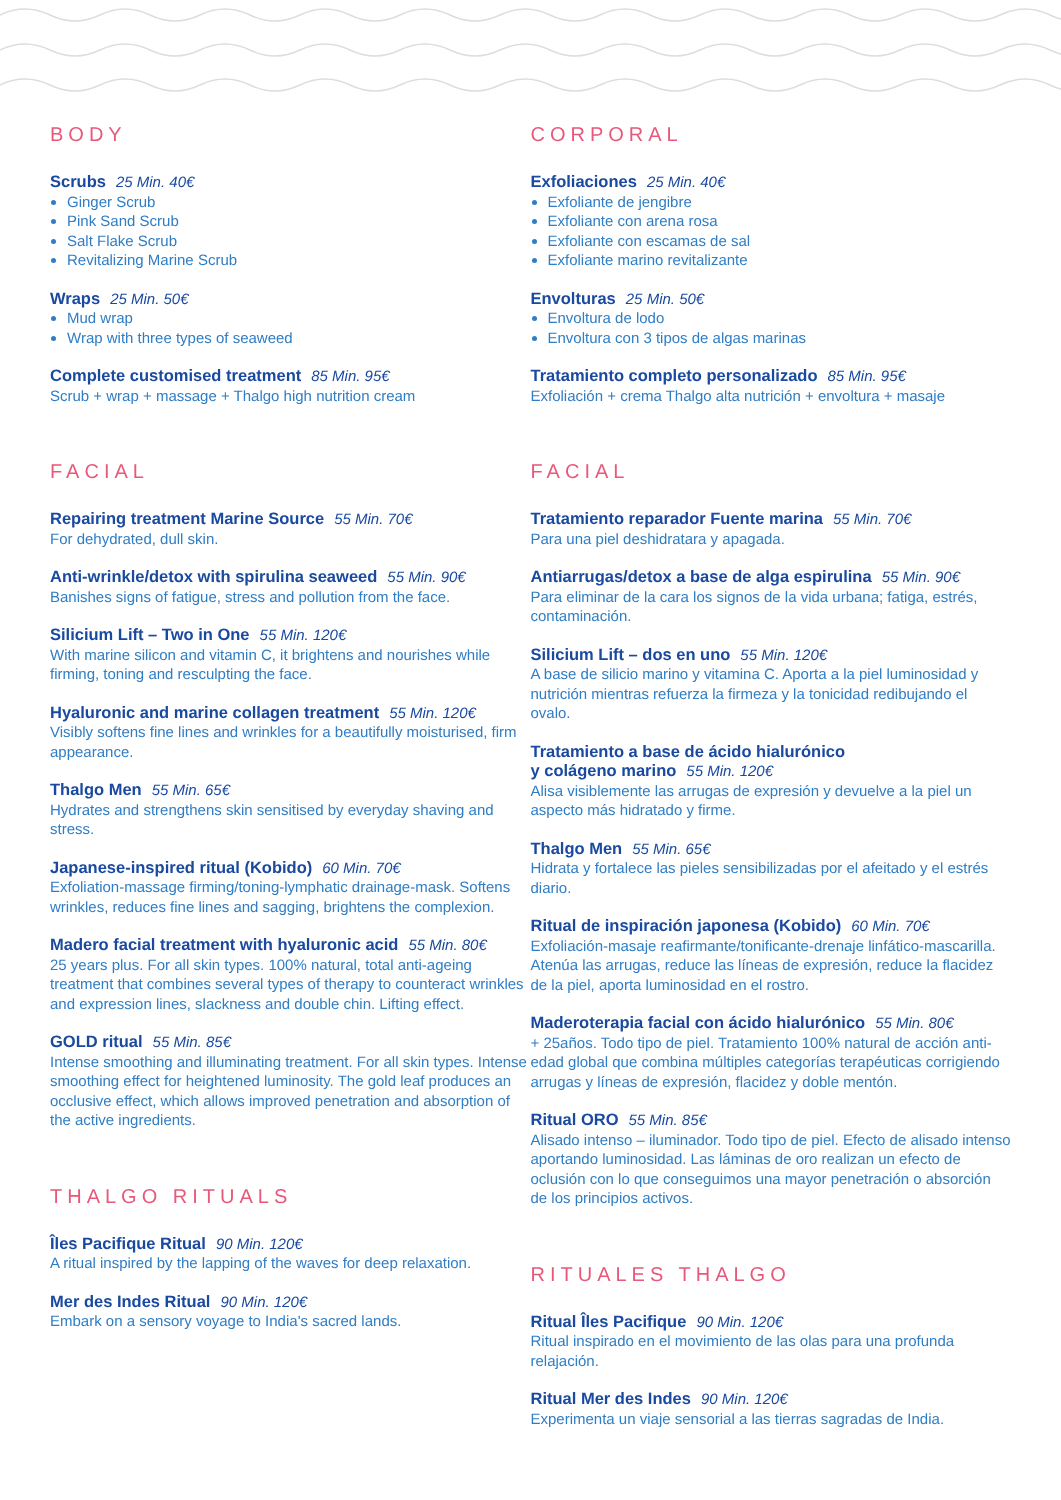BODY
Scrubs 25 Min. 40€
Ginger Scrub
Pink Sand Scrub
Salt Flake Scrub
Revitalizing Marine Scrub
Wraps 25 Min. 50€
Mud wrap
Wrap with three types of seaweed
Complete customised treatment 85 Min. 95€
Scrub + wrap + massage + Thalgo high nutrition cream
FACIAL
Repairing treatment Marine Source 55 Min. 70€
For dehydrated, dull skin.
Anti-wrinkle/detox with spirulina seaweed 55 Min. 90€
Banishes signs of fatigue, stress and pollution from the face.
Silicium Lift – Two in One 55 Min. 120€
With marine silicon and vitamin C, it brightens and nourishes while firming, toning and resculpting the face.
Hyaluronic and marine collagen treatment 55 Min. 120€
Visibly softens fine lines and wrinkles for a beautifully moisturised, firm appearance.
Thalgo Men 55 Min. 65€
Hydrates and strengthens skin sensitised by everyday shaving and stress.
Japanese-inspired ritual (Kobido) 60 Min. 70€
Exfoliation-massage firming/toning-lymphatic drainage-mask. Softens wrinkles, reduces fine lines and sagging, brightens the complexion.
Madero facial treatment with hyaluronic acid 55 Min. 80€
25 years plus. For all skin types. 100% natural, total anti-ageing treatment that combines several types of therapy to counteract wrinkles and expression lines, slackness and double chin. Lifting effect.
GOLD ritual 55 Min. 85€
Intense smoothing and illuminating treatment. For all skin types. Intense smoothing effect for heightened luminosity. The gold leaf produces an occlusive effect, which allows improved penetration and absorption of the active ingredients.
THALGO RITUALS
Îles Pacifique Ritual 90 Min. 120€
A ritual inspired by the lapping of the waves for deep relaxation.
Mer des Indes Ritual 90 Min. 120€
Embark on a sensory voyage to India's sacred lands.
CORPORAL
Exfoliaciones 25 Min. 40€
Exfoliante de jengibre
Exfoliante con arena rosa
Exfoliante con escamas de sal
Exfoliante marino revitalizante
Envolturas 25 Min. 50€
Envoltura de lodo
Envoltura con 3 tipos de algas marinas
Tratamiento completo personalizado 85 Min. 95€
Exfoliación + crema Thalgo alta nutrición + envoltura + masaje
FACIAL
Tratamiento reparador Fuente marina 55 Min. 70€
Para una piel deshidratara y apagada.
Antiarrugas/detox a base de alga espirulina 55 Min. 90€
Para eliminar de la cara los signos de la vida urbana; fatiga, estrés, contaminación.
Silicium Lift – dos en uno 55 Min. 120€
A base de silicio marino y vitamina C. Aporta a la piel luminosidad y nutrición mientras refuerza la firmeza y la tonicidad redibujando el ovalo.
Tratamiento a base de ácido hialurónico
y colágeno marino 55 Min. 120€
Alisa visiblemente las arrugas de expresión y devuelve a la piel un aspecto más hidratado y firme.
Thalgo Men 55 Min. 65€
Hidrata y fortalece las pieles sensibilizadas por el afeitado y el estrés diario.
Ritual de inspiración japonesa (Kobido) 60 Min. 70€
Exfoliación-masaje reafirmante/tonificante-drenaje linfático-mascarilla. Atenúa las arrugas, reduce las líneas de expresión, reduce la flacidez de la piel, aporta luminosidad en el rostro.
Maderoterapia facial con ácido hialurónico 55 Min. 80€
+ 25años. Todo tipo de piel. Tratamiento 100% natural de acción anti-edad global que combina múltiples categorías terapéuticas corrigiendo arrugas y líneas de expresión, flacidez y doble mentón.
Ritual ORO 55 Min. 85€
Alisado intenso – iluminador. Todo tipo de piel. Efecto de alisado intenso aportando luminosidad. Las láminas de oro realizan un efecto de oclusión con lo que conseguimos una mayor penetración o absorción de los principios activos.
RITUALES THALGO
Ritual Îles Pacifique 90 Min. 120€
Ritual inspirado en el movimiento de las olas para una profunda relajación.
Ritual Mer des Indes 90 Min. 120€
Experimenta un viaje sensorial a las tierras sagradas de India.